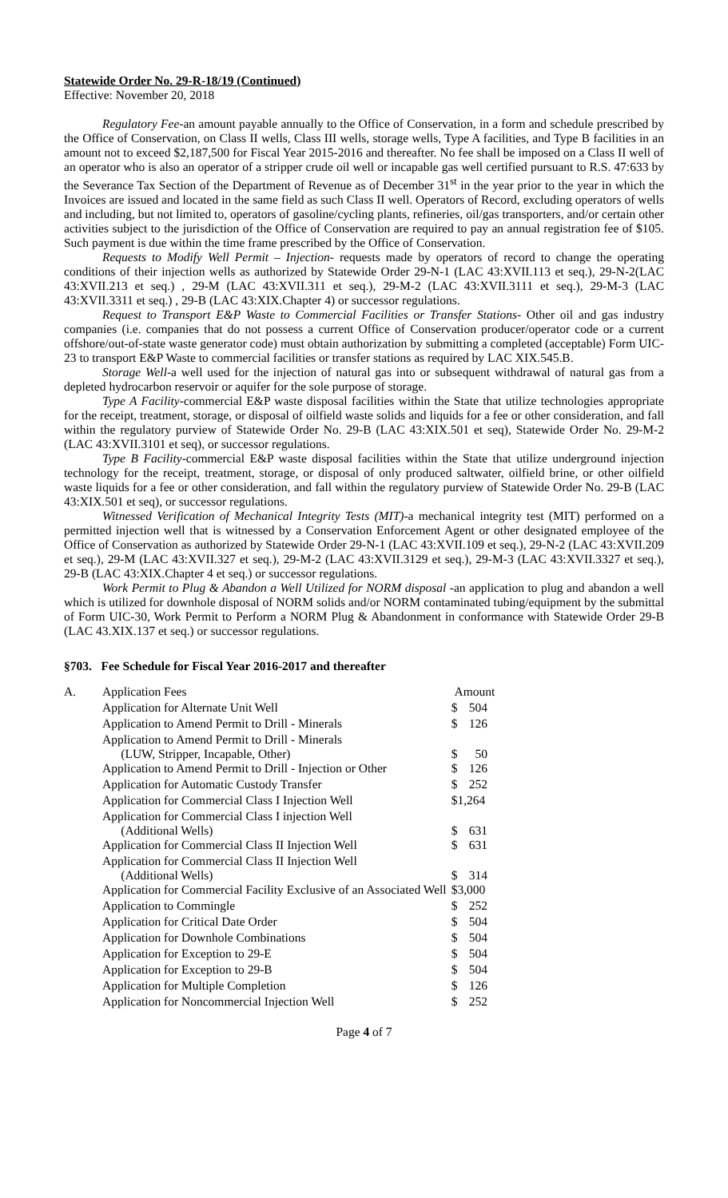Statewide Order No. 29-R-18/19 (Continued)
Effective: November 20, 2018
Regulatory Fee-an amount payable annually to the Office of Conservation, in a form and schedule prescribed by the Office of Conservation, on Class II wells, Class III wells, storage wells, Type A facilities, and Type B facilities in an amount not to exceed $2,187,500 for Fiscal Year 2015-2016 and thereafter. No fee shall be imposed on a Class II well of an operator who is also an operator of a stripper crude oil well or incapable gas well certified pursuant to R.S. 47:633 by the Severance Tax Section of the Department of Revenue as of December 31<sup>st</sup> in the year prior to the year in which the Invoices are issued and located in the same field as such Class II well. Operators of Record, excluding operators of wells and including, but not limited to, operators of gasoline/cycling plants, refineries, oil/gas transporters, and/or certain other activities subject to the jurisdiction of the Office of Conservation are required to pay an annual registration fee of $105. Such payment is due within the time frame prescribed by the Office of Conservation.
Requests to Modify Well Permit – Injection- requests made by operators of record to change the operating conditions of their injection wells as authorized by Statewide Order 29-N-1 (LAC 43:XVII.113 et seq.), 29-N-2(LAC 43:XVII.213 et seq.) , 29-M (LAC 43:XVII.311 et seq.), 29-M-2 (LAC 43:XVII.3111 et seq.), 29-M-3 (LAC 43:XVII.3311 et seq.) , 29-B (LAC 43:XIX.Chapter 4) or successor regulations.
Request to Transport E&P Waste to Commercial Facilities or Transfer Stations- Other oil and gas industry companies (i.e. companies that do not possess a current Office of Conservation producer/operator code or a current offshore/out-of-state waste generator code) must obtain authorization by submitting a completed (acceptable) Form UIC-23 to transport E&P Waste to commercial facilities or transfer stations as required by LAC XIX.545.B.
Storage Well-a well used for the injection of natural gas into or subsequent withdrawal of natural gas from a depleted hydrocarbon reservoir or aquifer for the sole purpose of storage.
Type A Facility-commercial E&P waste disposal facilities within the State that utilize technologies appropriate for the receipt, treatment, storage, or disposal of oilfield waste solids and liquids for a fee or other consideration, and fall within the regulatory purview of Statewide Order No. 29-B (LAC 43:XIX.501 et seq), Statewide Order No. 29-M-2 (LAC 43:XVII.3101 et seq), or successor regulations.
Type B Facility-commercial E&P waste disposal facilities within the State that utilize underground injection technology for the receipt, treatment, storage, or disposal of only produced saltwater, oilfield brine, or other oilfield waste liquids for a fee or other consideration, and fall within the regulatory purview of Statewide Order No. 29-B (LAC 43:XIX.501 et seq), or successor regulations.
Witnessed Verification of Mechanical Integrity Tests (MIT)-a mechanical integrity test (MIT) performed on a permitted injection well that is witnessed by a Conservation Enforcement Agent or other designated employee of the Office of Conservation as authorized by Statewide Order 29-N-1 (LAC 43:XVII.109 et seq.), 29-N-2 (LAC 43:XVII.209 et seq.), 29-M (LAC 43:XVII.327 et seq.), 29-M-2 (LAC 43:XVII.3129 et seq.), 29-M-3 (LAC 43:XVII.3327 et seq.), 29-B (LAC 43:XIX.Chapter 4 et seq.) or successor regulations.
Work Permit to Plug & Abandon a Well Utilized for NORM disposal -an application to plug and abandon a well which is utilized for downhole disposal of NORM solids and/or NORM contaminated tubing/equipment by the submittal of Form UIC-30, Work Permit to Perform a NORM Plug & Abandonment in conformance with Statewide Order 29-B (LAC 43.XIX.137 et seq.) or successor regulations.
§703. Fee Schedule for Fiscal Year 2016-2017 and thereafter
| A. | Application Fees | Amount |
| | Application for Alternate Unit Well | $ 504 |
| | Application to Amend Permit to Drill - Minerals | $ 126 |
| | Application to Amend Permit to Drill - Minerals (LUW, Stripper, Incapable, Other) | $ 50 |
| | Application to Amend Permit to Drill - Injection or Other | $ 126 |
| | Application for Automatic Custody Transfer | $ 252 |
| | Application for Commercial Class I Injection Well | $1,264 |
| | Application for Commercial Class I injection Well (Additional Wells) | $ 631 |
| | Application for Commercial Class II Injection Well | $ 631 |
| | Application for Commercial Class II Injection Well (Additional Wells) | $ 314 |
| | Application for Commercial Facility Exclusive of an Associated Well | $3,000 |
| | Application to Commingle | $ 252 |
| | Application for Critical Date Order | $ 504 |
| | Application for Downhole Combinations | $ 504 |
| | Application for Exception to 29-E | $ 504 |
| | Application for Exception to 29-B | $ 504 |
| | Application for Multiple Completion | $ 126 |
| | Application for Noncommercial Injection Well | $ 252 |
Page 4 of 7